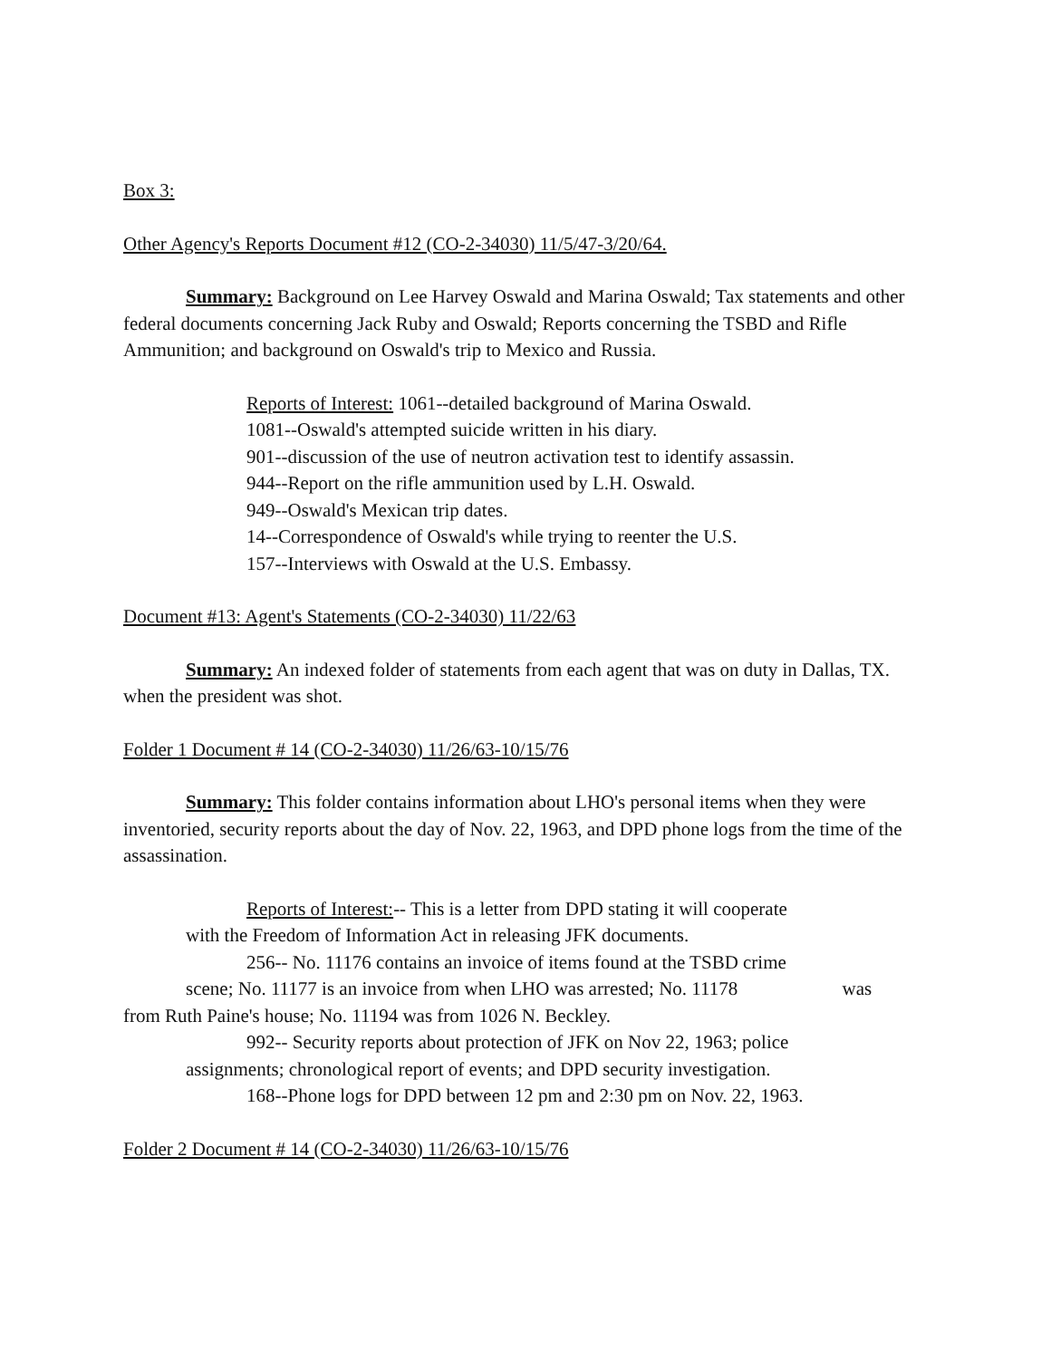Box 3:
Other Agency's Reports Document #12 (CO-2-34030) 11/5/47-3/20/64.
Summary: Background on Lee Harvey Oswald and Marina Oswald; Tax statements and other federal documents concerning Jack Ruby and Oswald; Reports concerning the TSBD and Rifle Ammunition; and background on Oswald's trip to Mexico and Russia.
Reports of Interest: 1061--detailed background of Marina Oswald.
1081--Oswald's attempted suicide written in his diary.
901--discussion of the use of neutron activation test to identify assassin.
944--Report on the rifle ammunition used by L.H. Oswald.
949--Oswald's Mexican trip dates.
14--Correspondence of Oswald's while trying to reenter the U.S.
157--Interviews with Oswald at the U.S. Embassy.
Document #13: Agent's Statements (CO-2-34030) 11/22/63
Summary: An indexed folder of statements from each agent that was on duty in Dallas, TX. when the president was shot.
Folder 1 Document # 14 (CO-2-34030) 11/26/63-10/15/76
Summary: This folder contains information about LHO's personal items when they were inventoried, security reports about the day of Nov. 22, 1963, and DPD phone logs from the time of the assassination.
Reports of Interest:-- This is a letter from DPD stating it will cooperate with the Freedom of Information Act in releasing JFK documents.
256-- No. 11176 contains an invoice of items found at the TSBD crime
scene; No. 11177 is an invoice from when LHO was arrested; No. 11178 was
from Ruth Paine's house; No. 11194 was from 1026 N. Beckley.
992-- Security reports about protection of JFK on Nov 22, 1963; police assignments; chronological report of events; and DPD security investigation.
168--Phone logs for DPD between 12 pm and 2:30 pm on Nov. 22, 1963.
Folder 2 Document # 14 (CO-2-34030) 11/26/63-10/15/76